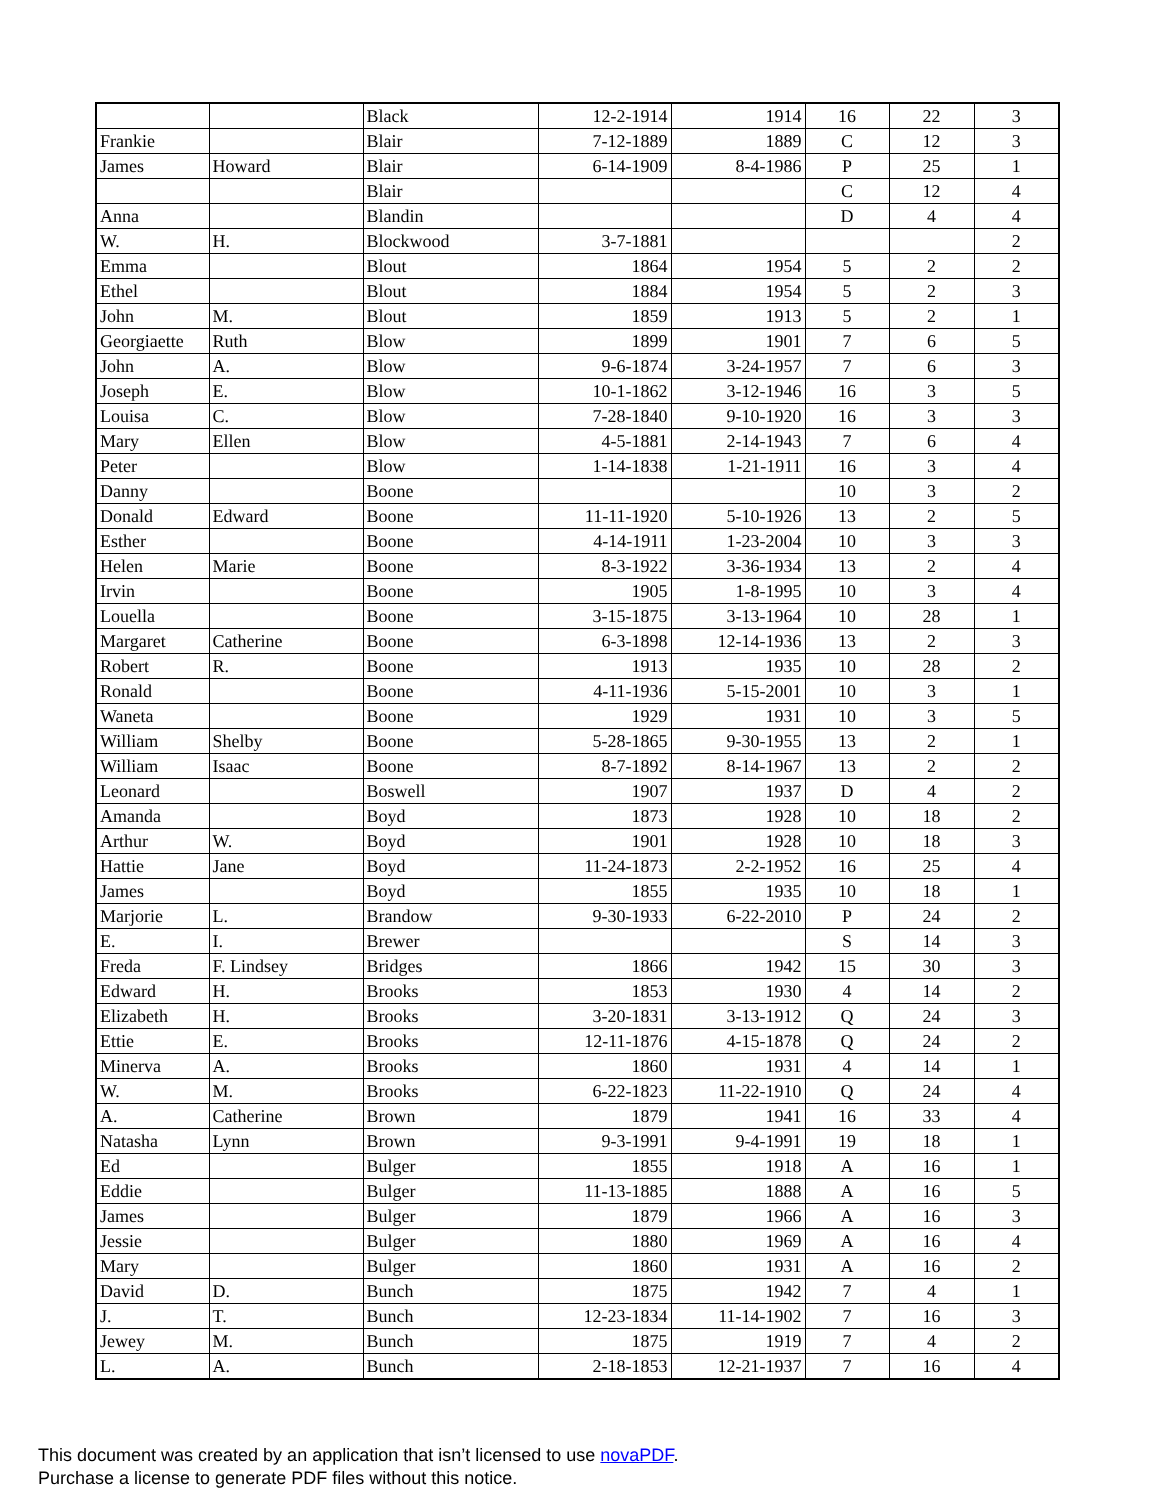| | | Black | 12-2-1914 | 1914 | 16 | 22 | 3 |
| Frankie | | Blair | 7-12-1889 | 1889 | C | 12 | 3 |
| James | Howard | Blair | 6-14-1909 | 8-4-1986 | P | 25 | 1 |
| | | Blair | | | C | 12 | 4 |
| Anna | | Blandin | | | D | 4 | 4 |
| W. | H. | Blockwood | 3-7-1881 | | | | 2 |
| Emma | | Blout | 1864 | 1954 | 5 | 2 | 2 |
| Ethel | | Blout | 1884 | 1954 | 5 | 2 | 3 |
| John | M. | Blout | 1859 | 1913 | 5 | 2 | 1 |
| Georgiaette | Ruth | Blow | 1899 | 1901 | 7 | 6 | 5 |
| John | A. | Blow | 9-6-1874 | 3-24-1957 | 7 | 6 | 3 |
| Joseph | E. | Blow | 10-1-1862 | 3-12-1946 | 16 | 3 | 5 |
| Louisa | C. | Blow | 7-28-1840 | 9-10-1920 | 16 | 3 | 3 |
| Mary | Ellen | Blow | 4-5-1881 | 2-14-1943 | 7 | 6 | 4 |
| Peter | | Blow | 1-14-1838 | 1-21-1911 | 16 | 3 | 4 |
| Danny | | Boone | | | 10 | 3 | 2 |
| Donald | Edward | Boone | 11-11-1920 | 5-10-1926 | 13 | 2 | 5 |
| Esther | | Boone | 4-14-1911 | 1-23-2004 | 10 | 3 | 3 |
| Helen | Marie | Boone | 8-3-1922 | 3-36-1934 | 13 | 2 | 4 |
| Irvin | | Boone | 1905 | 1-8-1995 | 10 | 3 | 4 |
| Louella | | Boone | 3-15-1875 | 3-13-1964 | 10 | 28 | 1 |
| Margaret | Catherine | Boone | 6-3-1898 | 12-14-1936 | 13 | 2 | 3 |
| Robert | R. | Boone | 1913 | 1935 | 10 | 28 | 2 |
| Ronald | | Boone | 4-11-1936 | 5-15-2001 | 10 | 3 | 1 |
| Waneta | | Boone | 1929 | 1931 | 10 | 3 | 5 |
| William | Shelby | Boone | 5-28-1865 | 9-30-1955 | 13 | 2 | 1 |
| William | Isaac | Boone | 8-7-1892 | 8-14-1967 | 13 | 2 | 2 |
| Leonard | | Boswell | 1907 | 1937 | D | 4 | 2 |
| Amanda | | Boyd | 1873 | 1928 | 10 | 18 | 2 |
| Arthur | W. | Boyd | 1901 | 1928 | 10 | 18 | 3 |
| Hattie | Jane | Boyd | 11-24-1873 | 2-2-1952 | 16 | 25 | 4 |
| James | | Boyd | 1855 | 1935 | 10 | 18 | 1 |
| Marjorie | L. | Brandow | 9-30-1933 | 6-22-2010 | P | 24 | 2 |
| E. | I. | Brewer | | | S | 14 | 3 |
| Freda | F. Lindsey | Bridges | 1866 | 1942 | 15 | 30 | 3 |
| Edward | H. | Brooks | 1853 | 1930 | 4 | 14 | 2 |
| Elizabeth | H. | Brooks | 3-20-1831 | 3-13-1912 | Q | 24 | 3 |
| Ettie | E. | Brooks | 12-11-1876 | 4-15-1878 | Q | 24 | 2 |
| Minerva | A. | Brooks | 1860 | 1931 | 4 | 14 | 1 |
| W. | M. | Brooks | 6-22-1823 | 11-22-1910 | Q | 24 | 4 |
| A. | Catherine | Brown | 1879 | 1941 | 16 | 33 | 4 |
| Natasha | Lynn | Brown | 9-3-1991 | 9-4-1991 | 19 | 18 | 1 |
| Ed | | Bulger | 1855 | 1918 | A | 16 | 1 |
| Eddie | | Bulger | 11-13-1885 | 1888 | A | 16 | 5 |
| James | | Bulger | 1879 | 1966 | A | 16 | 3 |
| Jessie | | Bulger | 1880 | 1969 | A | 16 | 4 |
| Mary | | Bulger | 1860 | 1931 | A | 16 | 2 |
| David | D. | Bunch | 1875 | 1942 | 7 | 4 | 1 |
| J. | T. | Bunch | 12-23-1834 | 11-14-1902 | 7 | 16 | 3 |
| Jewey | M. | Bunch | 1875 | 1919 | 7 | 4 | 2 |
| L. | A. | Bunch | 2-18-1853 | 12-21-1937 | 7 | 16 | 4 |
This document was created by an application that isn’t licensed to use novaPDF.
Purchase a license to generate PDF files without this notice.